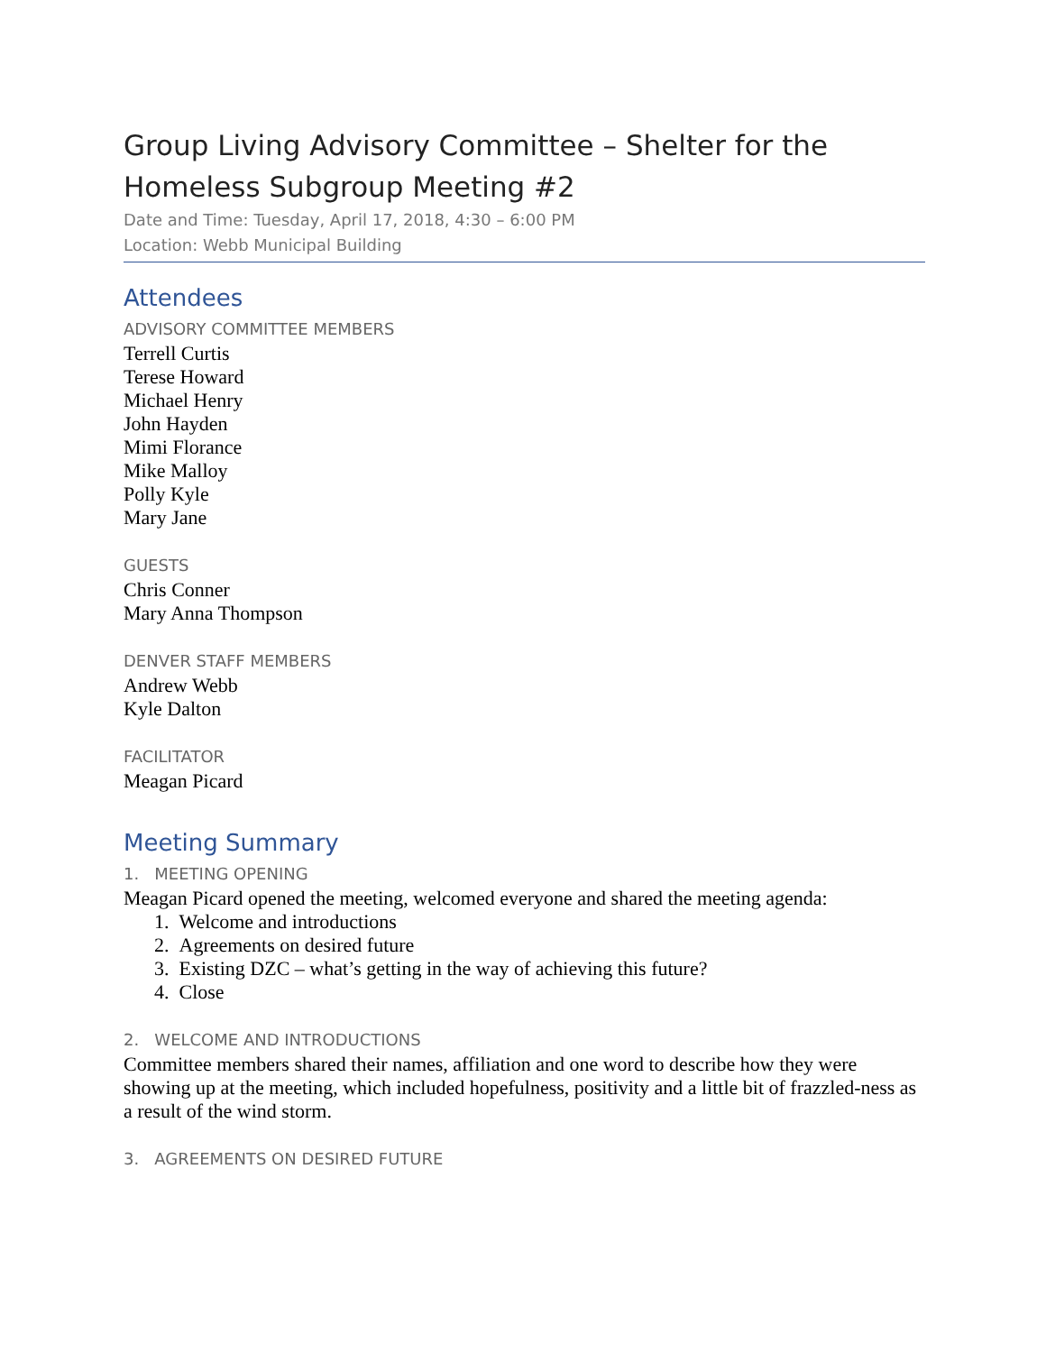Group Living Advisory Committee – Shelter for the Homeless Subgroup Meeting #2
Date and Time: Tuesday, April 17, 2018, 4:30 – 6:00 PM
Location: Webb Municipal Building
Attendees
ADVISORY COMMITTEE MEMBERS
Terrell Curtis
Terese Howard
Michael Henry
John Hayden
Mimi Florance
Mike Malloy
Polly Kyle
Mary Jane
GUESTS
Chris Conner
Mary Anna Thompson
DENVER STAFF MEMBERS
Andrew Webb
Kyle Dalton
FACILITATOR
Meagan Picard
Meeting Summary
1. MEETING OPENING
Meagan Picard opened the meeting, welcomed everyone and shared the meeting agenda:
1. Welcome and introductions
2. Agreements on desired future
3. Existing DZC – what’s getting in the way of achieving this future?
4. Close
2. WELCOME AND INTRODUCTIONS
Committee members shared their names, affiliation and one word to describe how they were showing up at the meeting, which included hopefulness, positivity and a little bit of frazzled-ness as a result of the wind storm.
3. AGREEMENTS ON DESIRED FUTURE